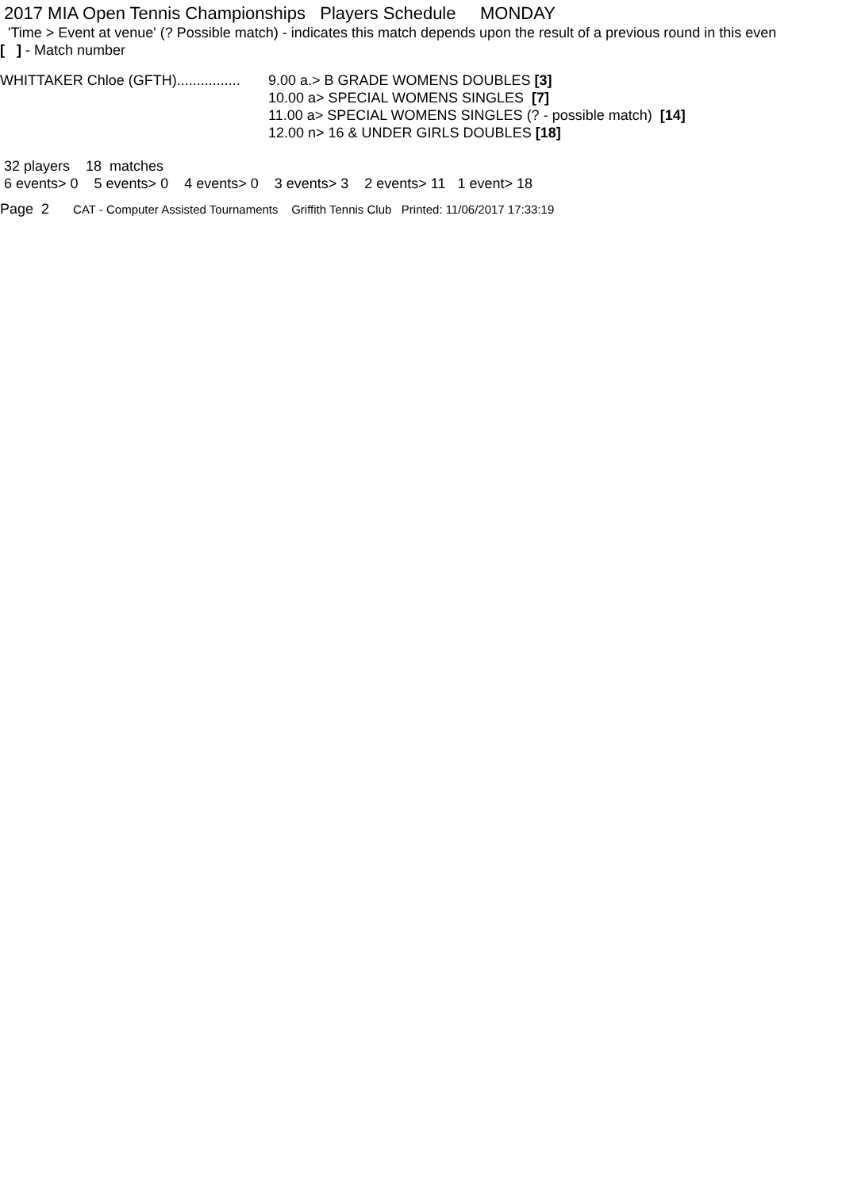2017 MIA Open Tennis Championships Players Schedule MONDAY
'Time > Event at venue' (? Possible match) - indicates this match depends upon the result of a previous round in this even
[ ] - Match number
WHITTAKER Chloe (GFTH)................
9.00 a.> B GRADE WOMENS DOUBLES [3]
10.00 a> SPECIAL WOMENS SINGLES [7]
11.00 a> SPECIAL WOMENS SINGLES (? - possible match) [14]
12.00 n> 16 & UNDER GIRLS DOUBLES [18]
32 players 18 matches
6 events> 0 5 events> 0 4 events> 0 3 events> 3 2 events> 11 1 event> 18
Page 2 CAT - Computer Assisted Tournaments Griffith Tennis Club Printed: 11/06/2017 17:33:19